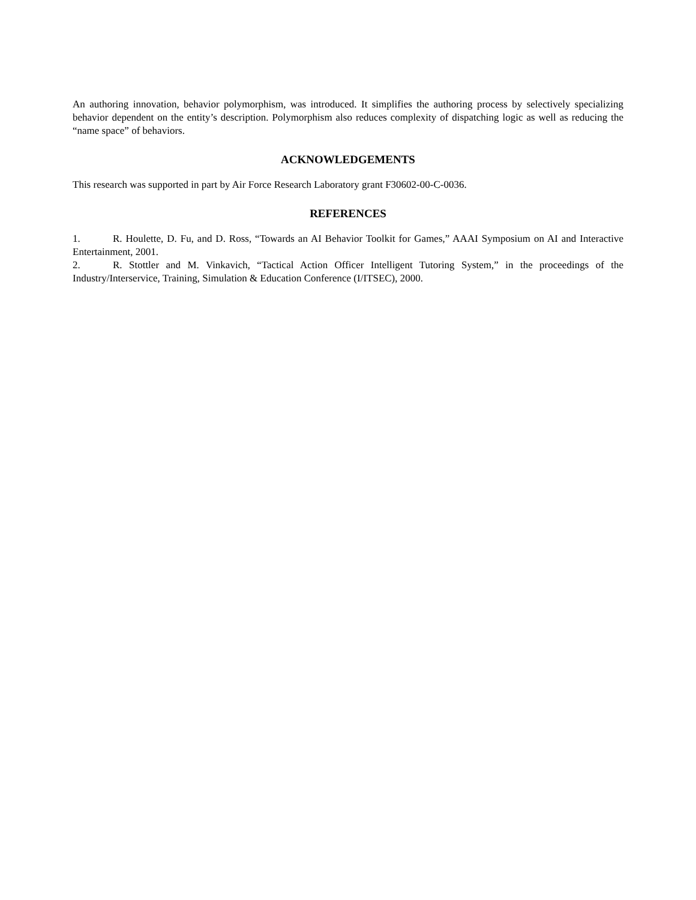An authoring innovation, behavior polymorphism, was introduced. It simplifies the authoring process by selectively specializing behavior dependent on the entity’s description. Polymorphism also reduces complexity of dispatching logic as well as reducing the “name space” of behaviors.
ACKNOWLEDGEMENTS
This research was supported in part by Air Force Research Laboratory grant F30602-00-C-0036.
REFERENCES
1. R. Houlette, D. Fu, and D. Ross, “Towards an AI Behavior Toolkit for Games,” AAAI Symposium on AI and Interactive Entertainment, 2001.
2. R. Stottler and M. Vinkavich, “Tactical Action Officer Intelligent Tutoring System,” in the proceedings of the Industry/Interservice, Training, Simulation & Education Conference (I/ITSEC), 2000.